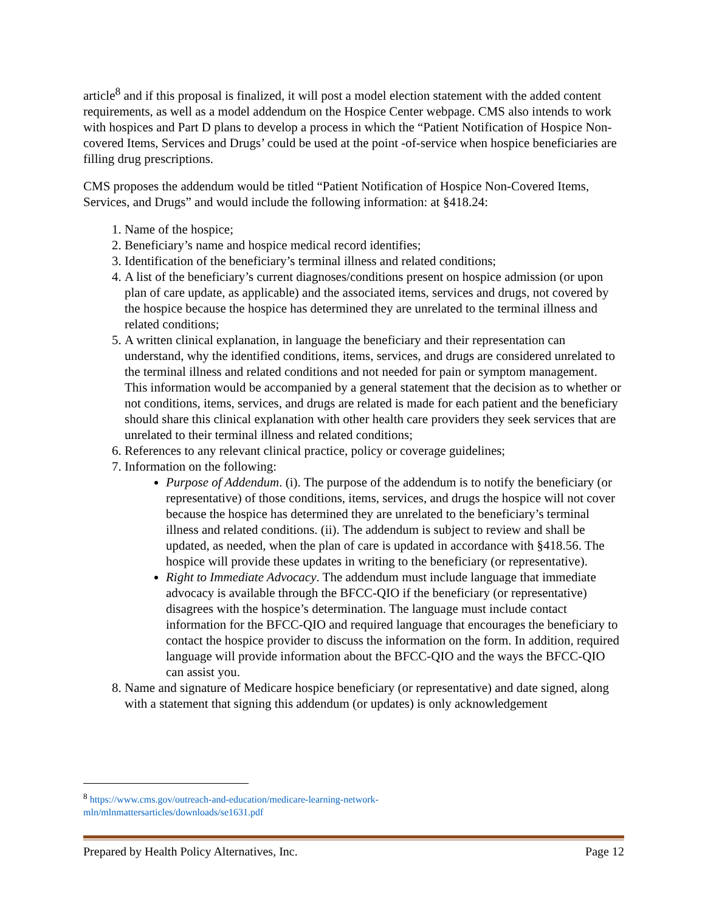article<sup>8</sup> and if this proposal is finalized, it will post a model election statement with the added content requirements, as well as a model addendum on the Hospice Center webpage. CMS also intends to work with hospices and Part D plans to develop a process in which the “Patient Notification of Hospice Non-covered Items, Services and Drugs’ could be used at the point -of-service when hospice beneficiaries are filling drug prescriptions.
CMS proposes the addendum would be titled “Patient Notification of Hospice Non-Covered Items, Services, and Drugs” and would include the following information: at §418.24:
1. Name of the hospice;
2. Beneficiary’s name and hospice medical record identifies;
3. Identification of the beneficiary’s terminal illness and related conditions;
4. A list of the beneficiary’s current diagnoses/conditions present on hospice admission (or upon plan of care update, as applicable) and the associated items, services and drugs, not covered by the hospice because the hospice has determined they are unrelated to the terminal illness and related conditions;
5. A written clinical explanation, in language the beneficiary and their representation can understand, why the identified conditions, items, services, and drugs are considered unrelated to the terminal illness and related conditions and not needed for pain or symptom management. This information would be accompanied by a general statement that the decision as to whether or not conditions, items, services, and drugs are related is made for each patient and the beneficiary should share this clinical explanation with other health care providers they seek services that are unrelated to their terminal illness and related conditions;
6. References to any relevant clinical practice, policy or coverage guidelines;
7. Information on the following:
Purpose of Addendum. (i). The purpose of the addendum is to notify the beneficiary (or representative) of those conditions, items, services, and drugs the hospice will not cover because the hospice has determined they are unrelated to the beneficiary’s terminal illness and related conditions. (ii). The addendum is subject to review and shall be updated, as needed, when the plan of care is updated in accordance with §418.56. The hospice will provide these updates in writing to the beneficiary (or representative).
Right to Immediate Advocacy. The addendum must include language that immediate advocacy is available through the BFCC-QIO if the beneficiary (or representative) disagrees with the hospice’s determination. The language must include contact information for the BFCC-QIO and required language that encourages the beneficiary to contact the hospice provider to discuss the information on the form. In addition, required language will provide information about the BFCC-QIO and the ways the BFCC-QIO can assist you.
8. Name and signature of Medicare hospice beneficiary (or representative) and date signed, along with a statement that signing this addendum (or updates) is only acknowledgement
<sup>8</sup> https://www.cms.gov/outreach-and-education/medicare-learning-network-mln/mlnmattersarticles/downloads/se1631.pdf
Prepared by Health Policy Alternatives, Inc. Page 12